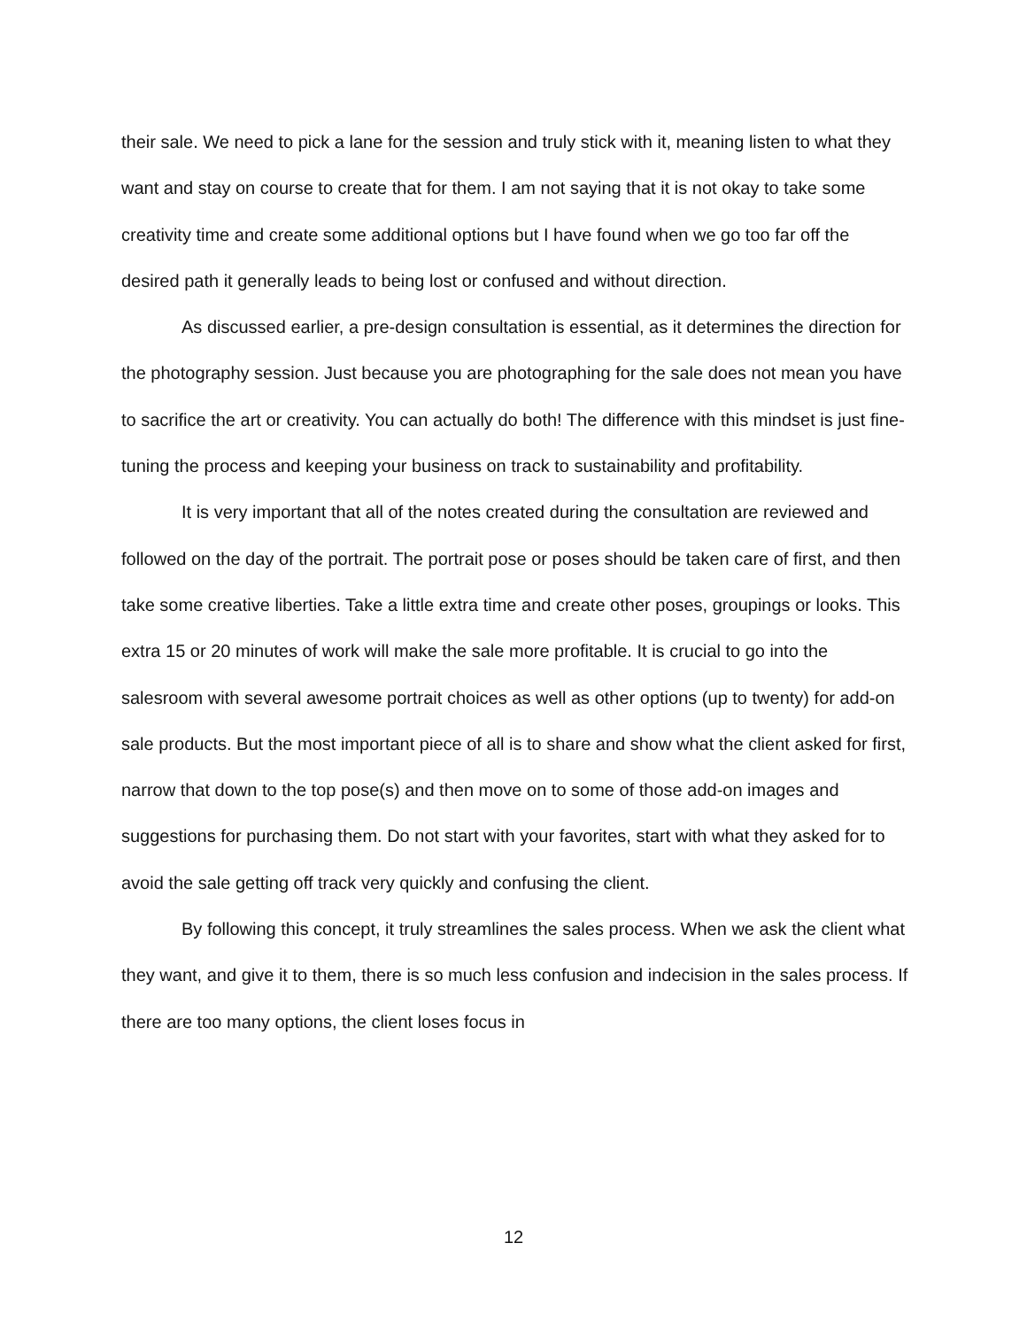their sale. We need to pick a lane for the session and truly stick with it, meaning listen to what they want and stay on course to create that for them. I am not saying that it is not okay to take some creativity time and create some additional options but I have found when we go too far off the desired path it generally leads to being lost or confused and without direction.
As discussed earlier, a pre-design consultation is essential, as it determines the direction for the photography session. Just because you are photographing for the sale does not mean you have to sacrifice the art or creativity. You can actually do both! The difference with this mindset is just fine-tuning the process and keeping your business on track to sustainability and profitability.
It is very important that all of the notes created during the consultation are reviewed and followed on the day of the portrait. The portrait pose or poses should be taken care of first, and then take some creative liberties. Take a little extra time and create other poses, groupings or looks. This extra 15 or 20 minutes of work will make the sale more profitable. It is crucial to go into the salesroom with several awesome portrait choices as well as other options (up to twenty) for add-on sale products. But the most important piece of all is to share and show what the client asked for first, narrow that down to the top pose(s) and then move on to some of those add-on images and suggestions for purchasing them. Do not start with your favorites, start with what they asked for to avoid the sale getting off track very quickly and confusing the client.
By following this concept, it truly streamlines the sales process. When we ask the client what they want, and give it to them, there is so much less confusion and indecision in the sales process. If there are too many options, the client loses focus in
12